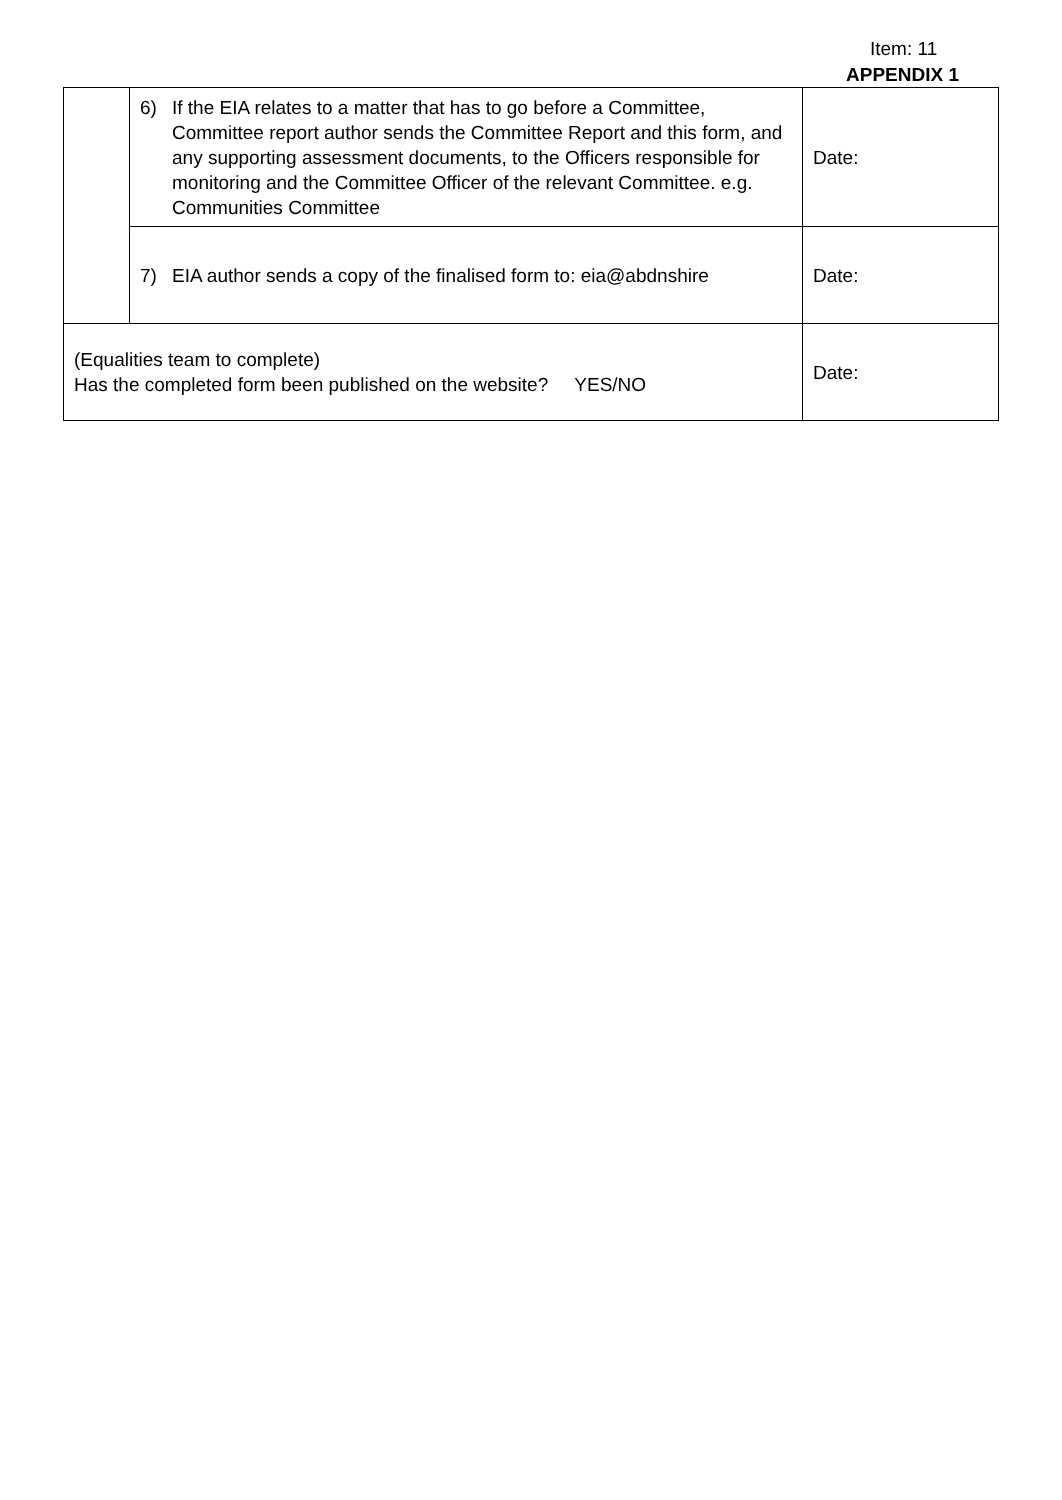Item: 11
APPENDIX 1
| | 6) If the EIA relates to a matter that has to go before a Committee, Committee report author sends the Committee Report and this form, and any supporting assessment documents, to the Officers responsible for monitoring and the Committee Officer of the relevant Committee. e.g. Communities Committee | Date: |
| | 7) EIA author sends a copy of the finalised form to: eia@abdnshire | Date: |
| (Equalities team to complete) Has the completed form been published on the website? YES/NO | | Date: |